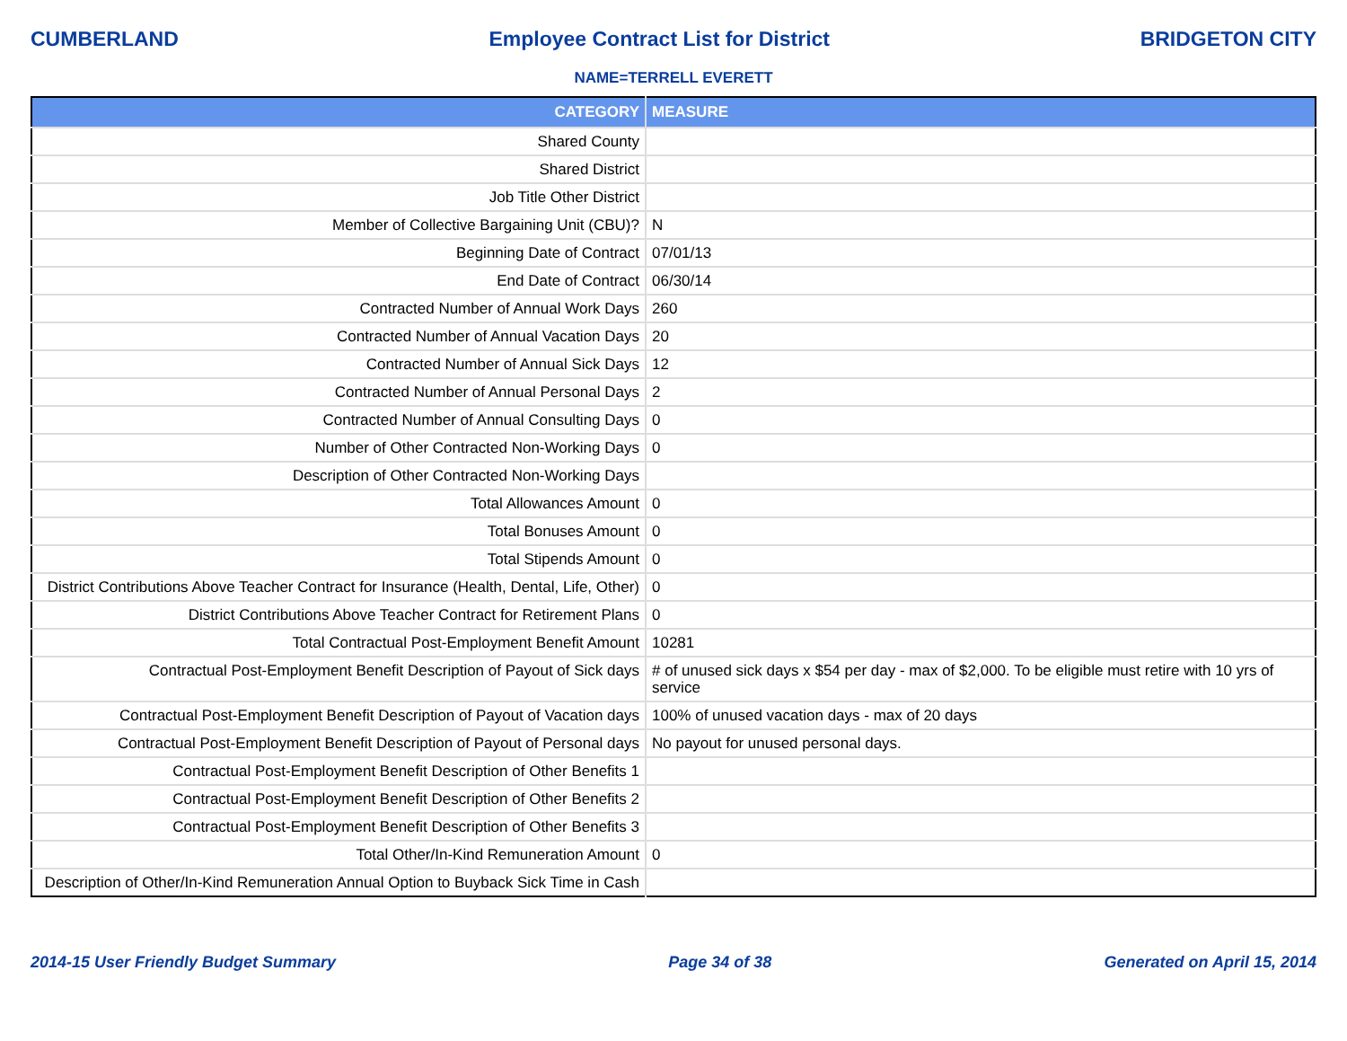CUMBERLAND Employee Contract List for District BRIDGETON CITY
NAME=TERRELL EVERETT
| CATEGORY | MEASURE |
| --- | --- |
| Shared County | |
| Shared District | |
| Job Title Other District | |
| Member of Collective Bargaining Unit (CBU)? | N |
| Beginning Date of Contract | 07/01/13 |
| End Date of Contract | 06/30/14 |
| Contracted Number of Annual Work Days | 260 |
| Contracted Number of Annual Vacation Days | 20 |
| Contracted Number of Annual Sick Days | 12 |
| Contracted Number of Annual Personal Days | 2 |
| Contracted Number of Annual Consulting Days | 0 |
| Number of Other Contracted Non-Working Days | 0 |
| Description of Other Contracted Non-Working Days | |
| Total Allowances Amount | 0 |
| Total Bonuses Amount | 0 |
| Total Stipends Amount | 0 |
| District Contributions Above Teacher Contract for Insurance (Health, Dental, Life, Other) | 0 |
| District Contributions Above Teacher Contract for Retirement Plans | 0 |
| Total Contractual Post-Employment Benefit Amount | 10281 |
| Contractual Post-Employment Benefit Description of Payout of Sick days | # of unused sick days x $54 per day - max of $2,000. To be eligible must retire with 10 yrs of service |
| Contractual Post-Employment Benefit Description of Payout of Vacation days | 100% of unused vacation days - max of 20 days |
| Contractual Post-Employment Benefit Description of Payout of Personal days | No payout for unused personal days. |
| Contractual Post-Employment Benefit Description of Other Benefits 1 | |
| Contractual Post-Employment Benefit Description of Other Benefits 2 | |
| Contractual Post-Employment Benefit Description of Other Benefits 3 | |
| Total Other/In-Kind Remuneration Amount | 0 |
| Description of Other/In-Kind Remuneration Annual Option to Buyback Sick Time in Cash | |
2014-15 User Friendly Budget Summary Page 34 of 38 Generated on April 15, 2014